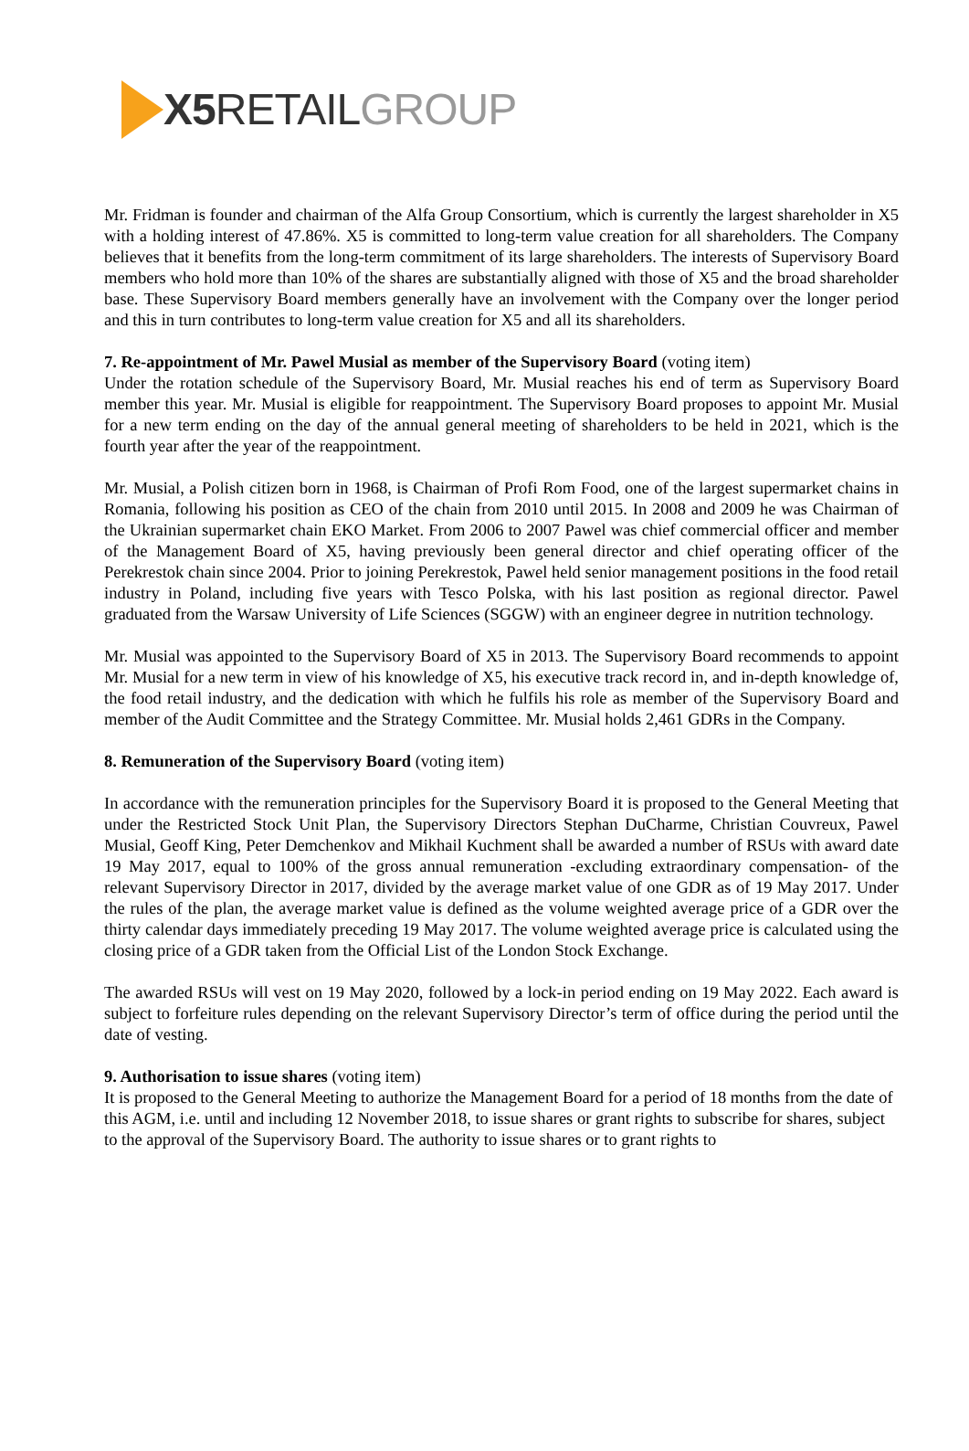X5 RETAILGROUP
Mr. Fridman is founder and chairman of the Alfa Group Consortium, which is currently the largest shareholder in X5 with a holding interest of 47.86%. X5 is committed to long-term value creation for all shareholders. The Company believes that it benefits from the long-term commitment of its large shareholders. The interests of Supervisory Board members who hold more than 10% of the shares are substantially aligned with those of X5 and the broad shareholder base. These Supervisory Board members generally have an involvement with the Company over the longer period and this in turn contributes to long-term value creation for X5 and all its shareholders.
7. Re-appointment of Mr. Pawel Musial as member of the Supervisory Board (voting item)
Under the rotation schedule of the Supervisory Board, Mr. Musial reaches his end of term as Supervisory Board member this year. Mr. Musial is eligible for reappointment. The Supervisory Board proposes to appoint Mr. Musial for a new term ending on the day of the annual general meeting of shareholders to be held in 2021, which is the fourth year after the year of the reappointment.
Mr. Musial, a Polish citizen born in 1968, is Chairman of Profi Rom Food, one of the largest supermarket chains in Romania, following his position as CEO of the chain from 2010 until 2015. In 2008 and 2009 he was Chairman of the Ukrainian supermarket chain EKO Market. From 2006 to 2007 Pawel was chief commercial officer and member of the Management Board of X5, having previously been general director and chief operating officer of the Perekrestok chain since 2004. Prior to joining Perekrestok, Pawel held senior management positions in the food retail industry in Poland, including five years with Tesco Polska, with his last position as regional director. Pawel graduated from the Warsaw University of Life Sciences (SGGW) with an engineer degree in nutrition technology.
Mr. Musial was appointed to the Supervisory Board of X5 in 2013. The Supervisory Board recommends to appoint Mr. Musial for a new term in view of his knowledge of X5, his executive track record in, and in-depth knowledge of, the food retail industry, and the dedication with which he fulfils his role as member of the Supervisory Board and member of the Audit Committee and the Strategy Committee. Mr. Musial holds 2,461 GDRs in the Company.
8. Remuneration of the Supervisory Board (voting item)
In accordance with the remuneration principles for the Supervisory Board it is proposed to the General Meeting that under the Restricted Stock Unit Plan, the Supervisory Directors Stephan DuCharme, Christian Couvreux, Pawel Musial, Geoff King, Peter Demchenkov and Mikhail Kuchment shall be awarded a number of RSUs with award date 19 May 2017, equal to 100% of the gross annual remuneration -excluding extraordinary compensation- of the relevant Supervisory Director in 2017, divided by the average market value of one GDR as of 19 May 2017. Under the rules of the plan, the average market value is defined as the volume weighted average price of a GDR over the thirty calendar days immediately preceding 19 May 2017. The volume weighted average price is calculated using the closing price of a GDR taken from the Official List of the London Stock Exchange.
The awarded RSUs will vest on 19 May 2020, followed by a lock-in period ending on 19 May 2022. Each award is subject to forfeiture rules depending on the relevant Supervisory Director’s term of office during the period until the date of vesting.
9. Authorisation to issue shares (voting item)
It is proposed to the General Meeting to authorize the Management Board for a period of 18 months from the date of this AGM, i.e. until and including 12 November 2018, to issue shares or grant rights to subscribe for shares, subject to the approval of the Supervisory Board. The authority to issue shares or to grant rights to